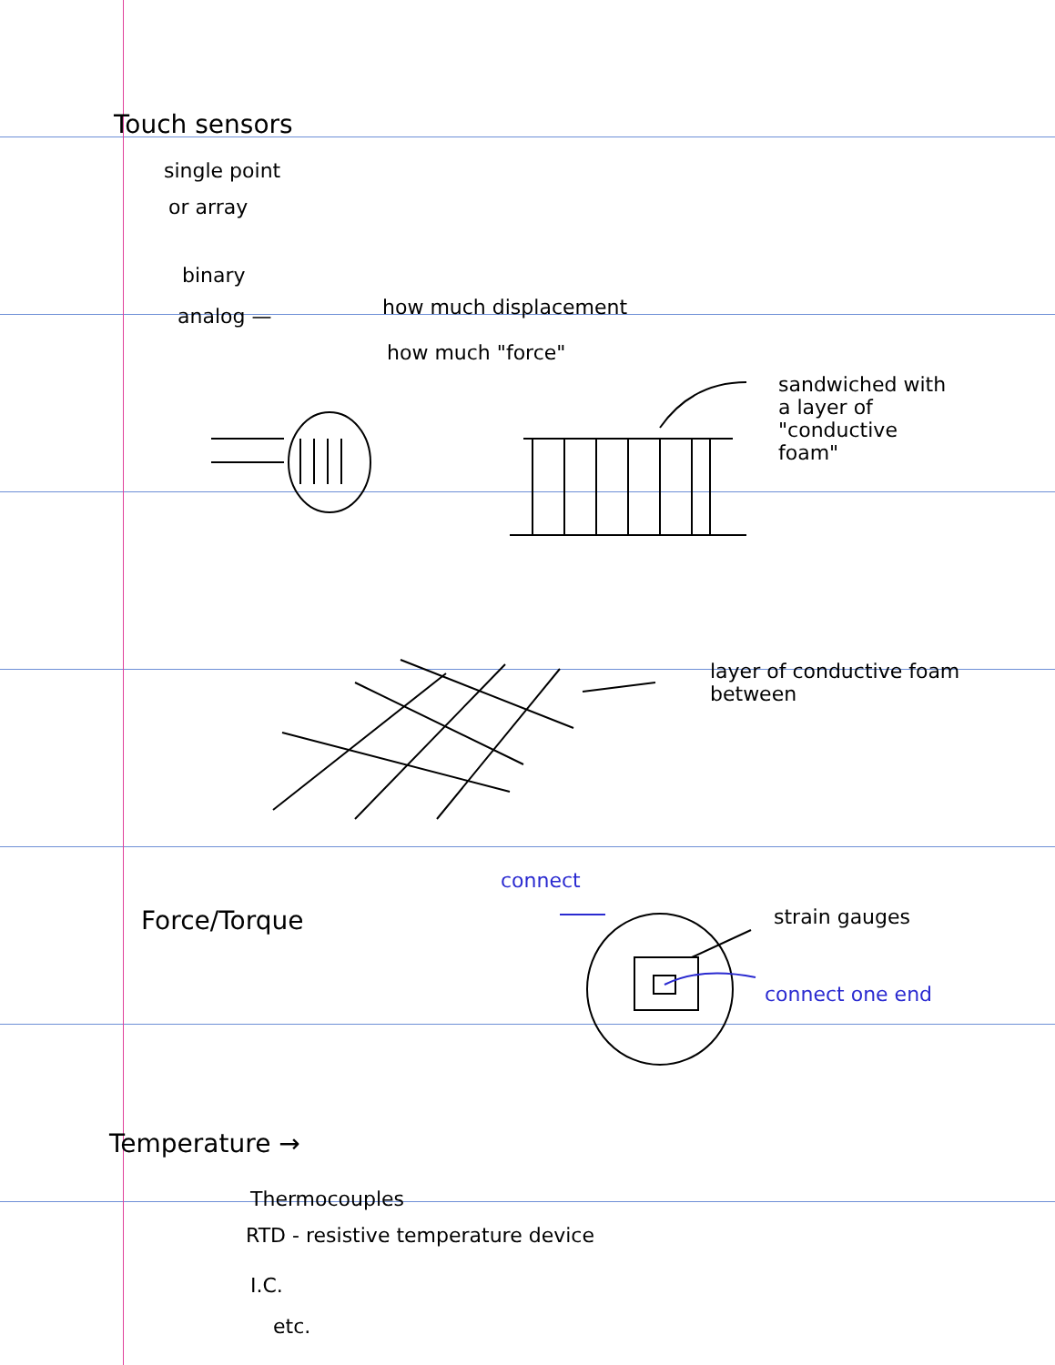Touch sensors
single point
or array
binary
analog — how much displacement
how much "force"
sandwiched with a layer of "conductive foam"
layer of conductive foam between
Force/Torque
connect
strain gauges
connect one end
Temperature →
Thermocouples
RTD - resistive temperature device
I.C.
etc.